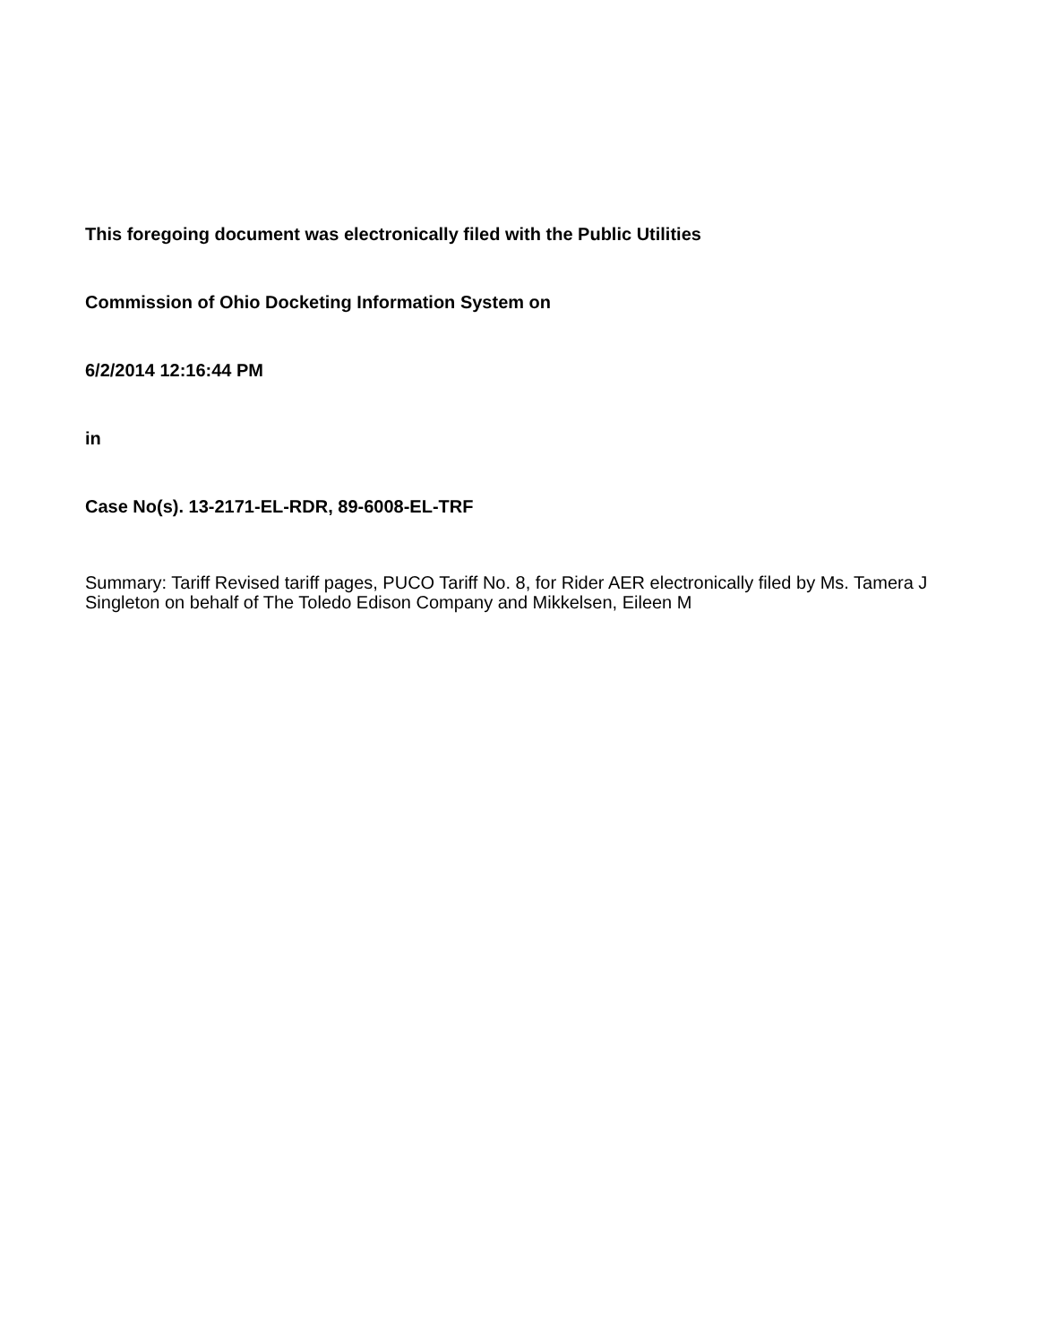This foregoing document was electronically filed with the Public Utilities
Commission of Ohio Docketing Information System on
6/2/2014 12:16:44 PM
in
Case No(s). 13-2171-EL-RDR, 89-6008-EL-TRF
Summary: Tariff Revised tariff pages, PUCO Tariff No. 8, for Rider AER electronically filed by Ms. Tamera J Singleton on behalf of The Toledo Edison Company and Mikkelsen, Eileen M